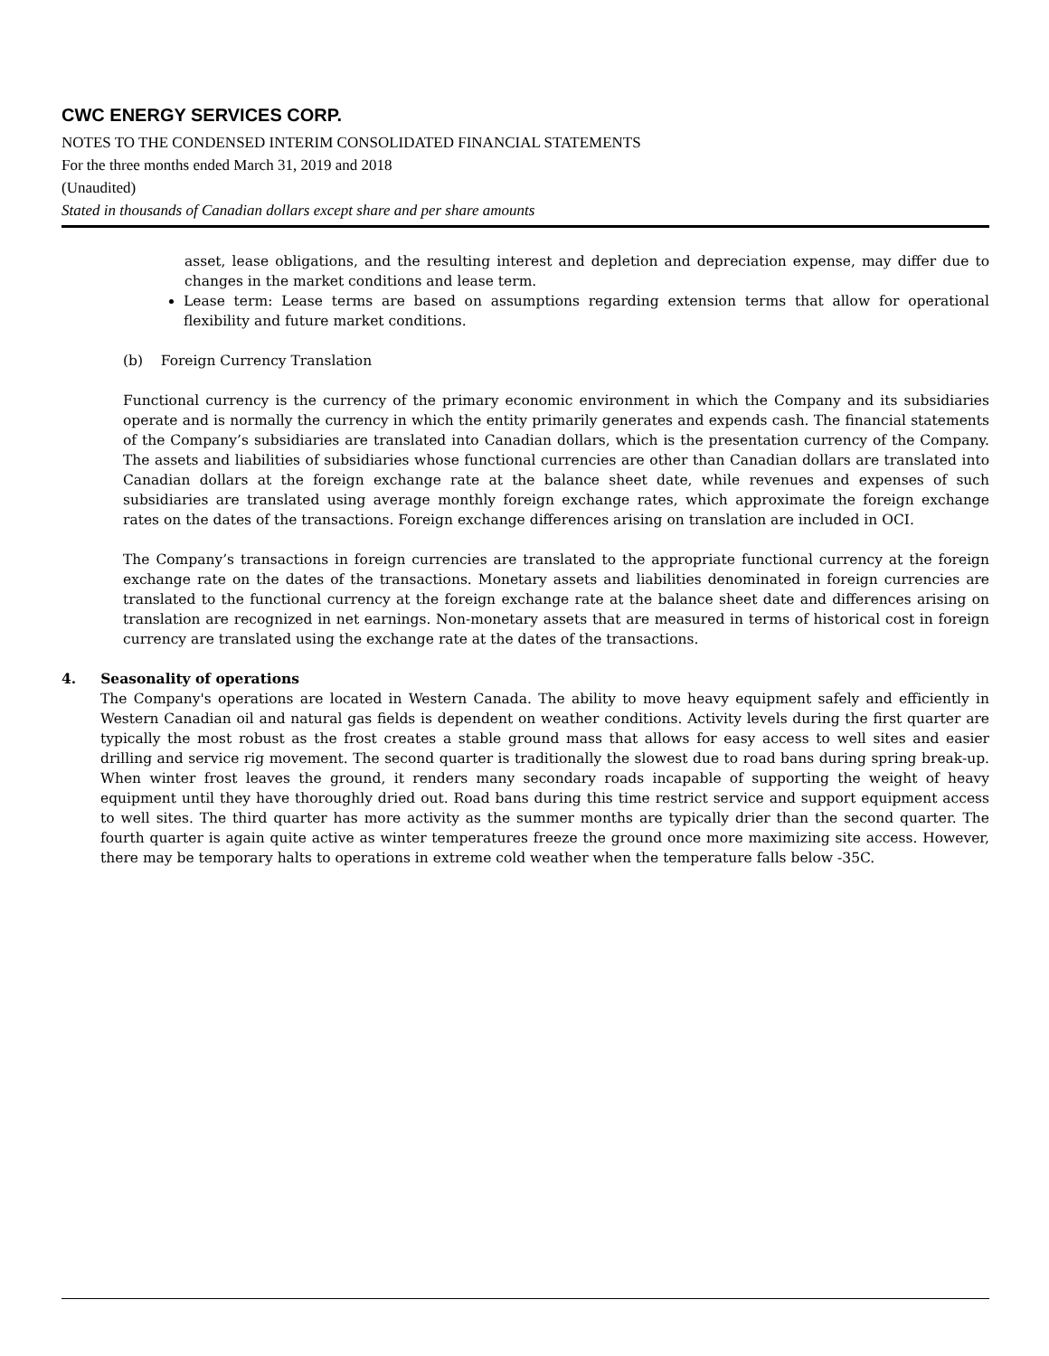CWC ENERGY SERVICES CORP.
NOTES TO THE CONDENSED INTERIM CONSOLIDATED FINANCIAL STATEMENTS
For the three months ended March 31, 2019 and 2018
(Unaudited)
Stated in thousands of Canadian dollars except share and per share amounts
asset, lease obligations, and the resulting interest and depletion and depreciation expense, may differ due to changes in the market conditions and lease term.
Lease term: Lease terms are based on assumptions regarding extension terms that allow for operational flexibility and future market conditions.
(b) Foreign Currency Translation
Functional currency is the currency of the primary economic environment in which the Company and its subsidiaries operate and is normally the currency in which the entity primarily generates and expends cash. The financial statements of the Company’s subsidiaries are translated into Canadian dollars, which is the presentation currency of the Company. The assets and liabilities of subsidiaries whose functional currencies are other than Canadian dollars are translated into Canadian dollars at the foreign exchange rate at the balance sheet date, while revenues and expenses of such subsidiaries are translated using average monthly foreign exchange rates, which approximate the foreign exchange rates on the dates of the transactions. Foreign exchange differences arising on translation are included in OCI.
The Company’s transactions in foreign currencies are translated to the appropriate functional currency at the foreign exchange rate on the dates of the transactions. Monetary assets and liabilities denominated in foreign currencies are translated to the functional currency at the foreign exchange rate at the balance sheet date and differences arising on translation are recognized in net earnings. Non-monetary assets that are measured in terms of historical cost in foreign currency are translated using the exchange rate at the dates of the transactions.
4. Seasonality of operations
The Company's operations are located in Western Canada. The ability to move heavy equipment safely and efficiently in Western Canadian oil and natural gas fields is dependent on weather conditions. Activity levels during the first quarter are typically the most robust as the frost creates a stable ground mass that allows for easy access to well sites and easier drilling and service rig movement. The second quarter is traditionally the slowest due to road bans during spring break-up. When winter frost leaves the ground, it renders many secondary roads incapable of supporting the weight of heavy equipment until they have thoroughly dried out. Road bans during this time restrict service and support equipment access to well sites. The third quarter has more activity as the summer months are typically drier than the second quarter. The fourth quarter is again quite active as winter temperatures freeze the ground once more maximizing site access. However, there may be temporary halts to operations in extreme cold weather when the temperature falls below -35C.